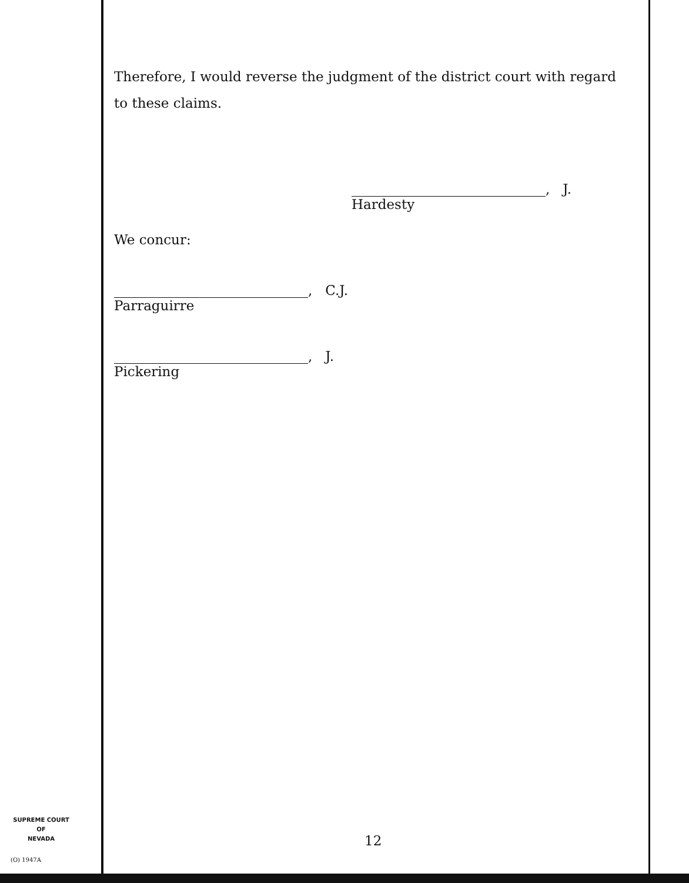Therefore, I would reverse the judgment of the district court with regard to these claims.
, J.
Hardesty
We concur:
, C.J.
Parraguirre
, J.
Pickering
SUPREME COURT
OF
NEVADA
(O) 1947A
12